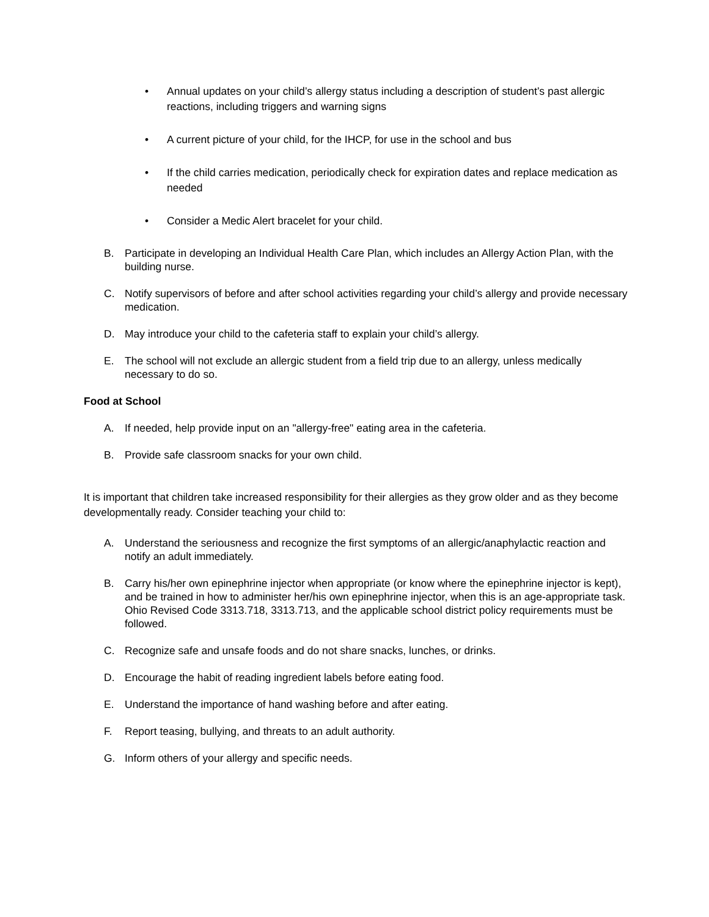• Annual updates on your child’s allergy status including a description of student’s past allergic reactions, including triggers and warning signs
• A current picture of your child, for the IHCP, for use in the school and bus
• If the child carries medication, periodically check for expiration dates and replace medication as needed
• Consider a Medic Alert bracelet for your child.
B. Participate in developing an Individual Health Care Plan, which includes an Allergy Action Plan, with the building nurse.
C. Notify supervisors of before and after school activities regarding your child’s allergy and provide necessary medication.
D. May introduce your child to the cafeteria staff to explain your child’s allergy.
E. The school will not exclude an allergic student from a field trip due to an allergy, unless medically necessary to do so.
Food at School
A. If needed, help provide input on an "allergy-free" eating area in the cafeteria.
B. Provide safe classroom snacks for your own child.
It is important that children take increased responsibility for their allergies as they grow older and as they become developmentally ready. Consider teaching your child to:
A. Understand the seriousness and recognize the first symptoms of an allergic/anaphylactic reaction and notify an adult immediately.
B. Carry his/her own epinephrine injector when appropriate (or know where the epinephrine injector is kept), and be trained in how to administer her/his own epinephrine injector, when this is an age-appropriate task. Ohio Revised Code 3313.718, 3313.713, and the applicable school district policy requirements must be followed.
C. Recognize safe and unsafe foods and do not share snacks, lunches, or drinks.
D. Encourage the habit of reading ingredient labels before eating food.
E. Understand the importance of hand washing before and after eating.
F. Report teasing, bullying, and threats to an adult authority.
G. Inform others of your allergy and specific needs.